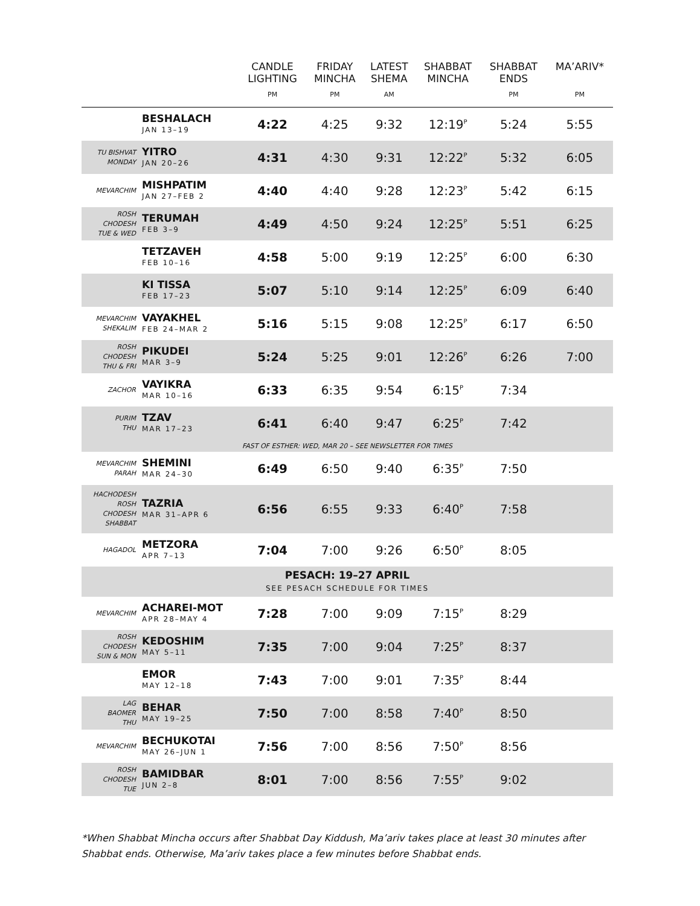| | | CANDLE LIGHTING PM | FRIDAY MINCHA PM | LATEST SHEMA AM | SHABBAT MINCHA | SHABBAT ENDS PM | MA’ARIV* PM |
| --- | --- | --- | --- | --- | --- | --- | --- |
| | BESHALACH JAN 13–19 | 4:22 | 4:25 | 9:32 | 12:19<sup>P</sup> | 5:24 | 5:55 |
| TU BISHVAT MONDAY | YITRO JAN 20–26 | 4:31 | 4:30 | 9:31 | 12:22<sup>P</sup> | 5:32 | 6:05 |
| MEVARCHIM | MISHPATIM JAN 27–FEB 2 | 4:40 | 4:40 | 9:28 | 12:23<sup>P</sup> | 5:42 | 6:15 |
| ROSH CHODESH TUE & WED | TERUMAH FEB 3–9 | 4:49 | 4:50 | 9:24 | 12:25<sup>P</sup> | 5:51 | 6:25 |
| | TETZAVEH FEB 10–16 | 4:58 | 5:00 | 9:19 | 12:25<sup>P</sup> | 6:00 | 6:30 |
| | KI TISSA FEB 17–23 | 5:07 | 5:10 | 9:14 | 12:25<sup>P</sup> | 6:09 | 6:40 |
| MEVARCHIM SHEKALIM | VAYAKHEL FEB 24–MAR 2 | 5:16 | 5:15 | 9:08 | 12:25<sup>P</sup> | 6:17 | 6:50 |
| ROSH CHODESH THU & FRI | PIKUDEI MAR 3–9 | 5:24 | 5:25 | 9:01 | 12:26<sup>P</sup> | 6:26 | 7:00 |
| ZACHOR | VAYIKRA MAR 10–16 | 6:33 | 6:35 | 9:54 | 6:15<sup>P</sup> | 7:34 | |
| PURIM THU | TZAV MAR 17–23 | 6:41 | 6:40 | 9:47 | 6:25<sup>P</sup> | 7:42 | |
| FAST OF ESTHER: WED, MAR 20 – SEE NEWSLETTER FOR TIMES | | | | | | | |
| MEVARCHIM PARAH | SHEMINI MAR 24–30 | 6:49 | 6:50 | 9:40 | 6:35<sup>P</sup> | 7:50 | |
| HACHODESH ROSH CHODESH SHABBAT | TAZRIA MAR 31–APR 6 | 6:56 | 6:55 | 9:33 | 6:40<sup>P</sup> | 7:58 | |
| HAGADOL | METZORA APR 7–13 | 7:04 | 7:00 | 9:26 | 6:50<sup>P</sup> | 8:05 | |
| PESACH: 19–27 APRIL SEE PESACH SCHEDULE FOR TIMES | | | | | | | |
| MEVARCHIM | ACHAREI-MOT APR 28–MAY 4 | 7:28 | 7:00 | 9:09 | 7:15<sup>P</sup> | 8:29 | |
| ROSH CHODESH SUN & MON | KEDOSHIM MAY 5–11 | 7:35 | 7:00 | 9:04 | 7:25<sup>P</sup> | 8:37 | |
| | EMOR MAY 12–18 | 7:43 | 7:00 | 9:01 | 7:35<sup>P</sup> | 8:44 | |
| LAG BAOMER THU | BEHAR MAY 19–25 | 7:50 | 7:00 | 8:58 | 7:40<sup>P</sup> | 8:50 | |
| MEVARCHIM | BECHUKOTAI MAY 26–JUN 1 | 7:56 | 7:00 | 8:56 | 7:50<sup>P</sup> | 8:56 | |
| ROSH CHODESH TUE | BAMIDBAR JUN 2–8 | 8:01 | 7:00 | 8:56 | 7:55<sup>P</sup> | 9:02 | |
*When Shabbat Mincha occurs after Shabbat Day Kiddush, Ma’ariv takes place at least 30 minutes after Shabbat ends. Otherwise, Ma’ariv takes place a few minutes before Shabbat ends.